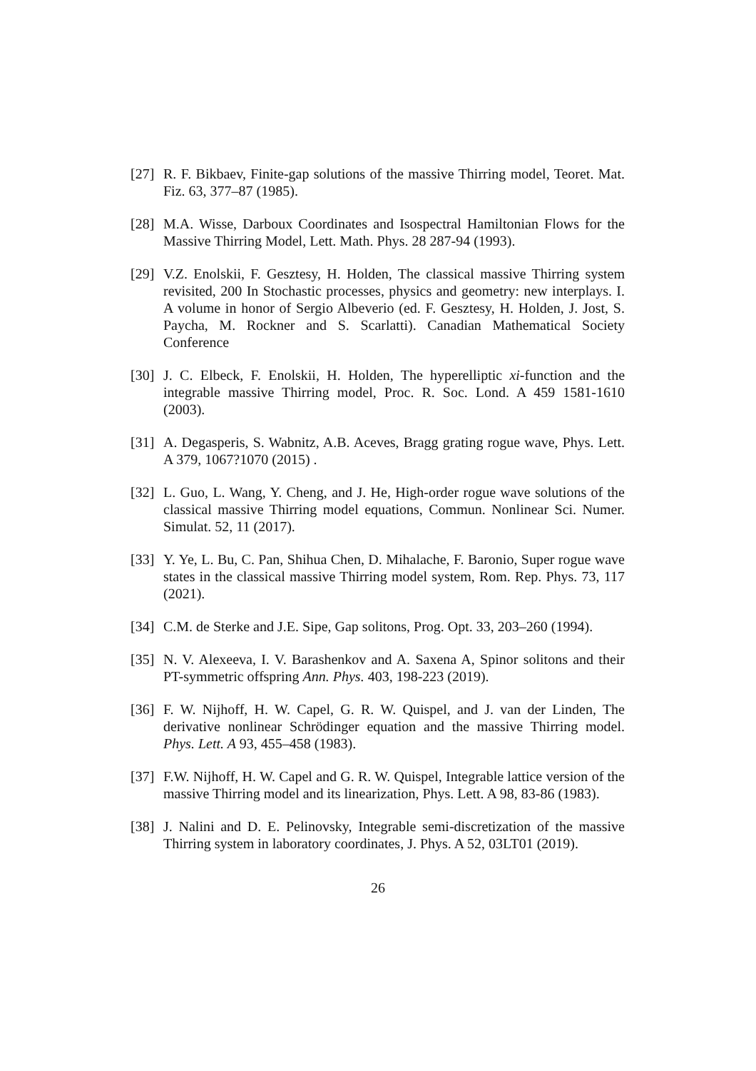[27] R. F. Bikbaev, Finite-gap solutions of the massive Thirring model, Teoret. Mat. Fiz. 63, 377–87 (1985).
[28] M.A. Wisse, Darboux Coordinates and Isospectral Hamiltonian Flows for the Massive Thirring Model, Lett. Math. Phys. 28 287-94 (1993).
[29] V.Z. Enolskii, F. Gesztesy, H. Holden, The classical massive Thirring system revisited, 200 In Stochastic processes, physics and geometry: new interplays. I. A volume in honor of Sergio Albeverio (ed. F. Gesztesy, H. Holden, J. Jost, S. Paycha, M. Rockner and S. Scarlatti). Canadian Mathematical Society Conference
[30] J. C. Elbeck, F. Enolskii, H. Holden, The hyperelliptic xi-function and the integrable massive Thirring model, Proc. R. Soc. Lond. A 459 1581-1610 (2003).
[31] A. Degasperis, S. Wabnitz, A.B. Aceves, Bragg grating rogue wave, Phys. Lett. A 379, 1067?1070 (2015) .
[32] L. Guo, L. Wang, Y. Cheng, and J. He, High-order rogue wave solutions of the classical massive Thirring model equations, Commun. Nonlinear Sci. Numer. Simulat. 52, 11 (2017).
[33] Y. Ye, L. Bu, C. Pan, Shihua Chen, D. Mihalache, F. Baronio, Super rogue wave states in the classical massive Thirring model system, Rom. Rep. Phys. 73, 117 (2021).
[34] C.M. de Sterke and J.E. Sipe, Gap solitons, Prog. Opt. 33, 203–260 (1994).
[35] N. V. Alexeeva, I. V. Barashenkov and A. Saxena A, Spinor solitons and their PT-symmetric offspring Ann. Phys. 403, 198-223 (2019).
[36] F. W. Nijhoff, H. W. Capel, G. R. W. Quispel, and J. van der Linden, The derivative nonlinear Schrödinger equation and the massive Thirring model. Phys. Lett. A 93, 455–458 (1983).
[37] F.W. Nijhoff, H. W. Capel and G. R. W. Quispel, Integrable lattice version of the massive Thirring model and its linearization, Phys. Lett. A 98, 83-86 (1983).
[38] J. Nalini and D. E. Pelinovsky, Integrable semi-discretization of the massive Thirring system in laboratory coordinates, J. Phys. A 52, 03LT01 (2019).
26